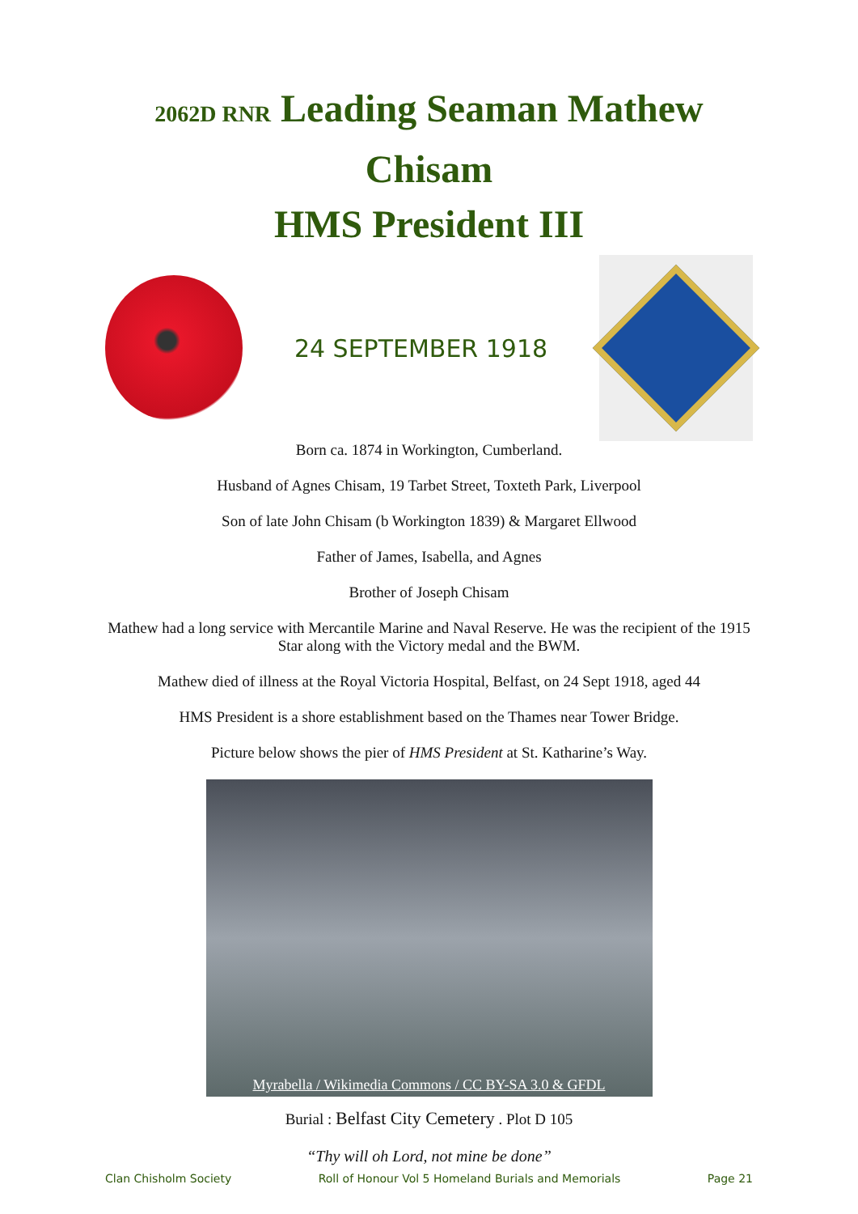2062D RNR Leading Seaman Mathew Chisam
HMS President III
24 SEPTEMBER 1918
Born ca. 1874 in Workington, Cumberland.
Husband of Agnes Chisam, 19 Tarbet Street, Toxteth Park, Liverpool
Son of late John Chisam (b Workington 1839) & Margaret Ellwood
Father of James, Isabella, and Agnes
Brother of Joseph Chisam
Mathew had a long service with Mercantile Marine and Naval Reserve. He was the recipient of the 1915 Star along with the Victory medal and the BWM.
Mathew died of illness at the Royal Victoria Hospital, Belfast, on 24 Sept 1918, aged 44
HMS President is a shore establishment based on the Thames near Tower Bridge.
Picture below shows the pier of HMS President at St. Katharine’s Way.
Myrabella / Wikimedia Commons / CC BY-SA 3.0 & GFDL
Burial : Belfast City Cemetery . Plot D 105
“Thy will oh Lord, not mine be done”
Clan Chisholm Society Roll of Honour Vol 5 Homeland Burials and Memorials Page 21